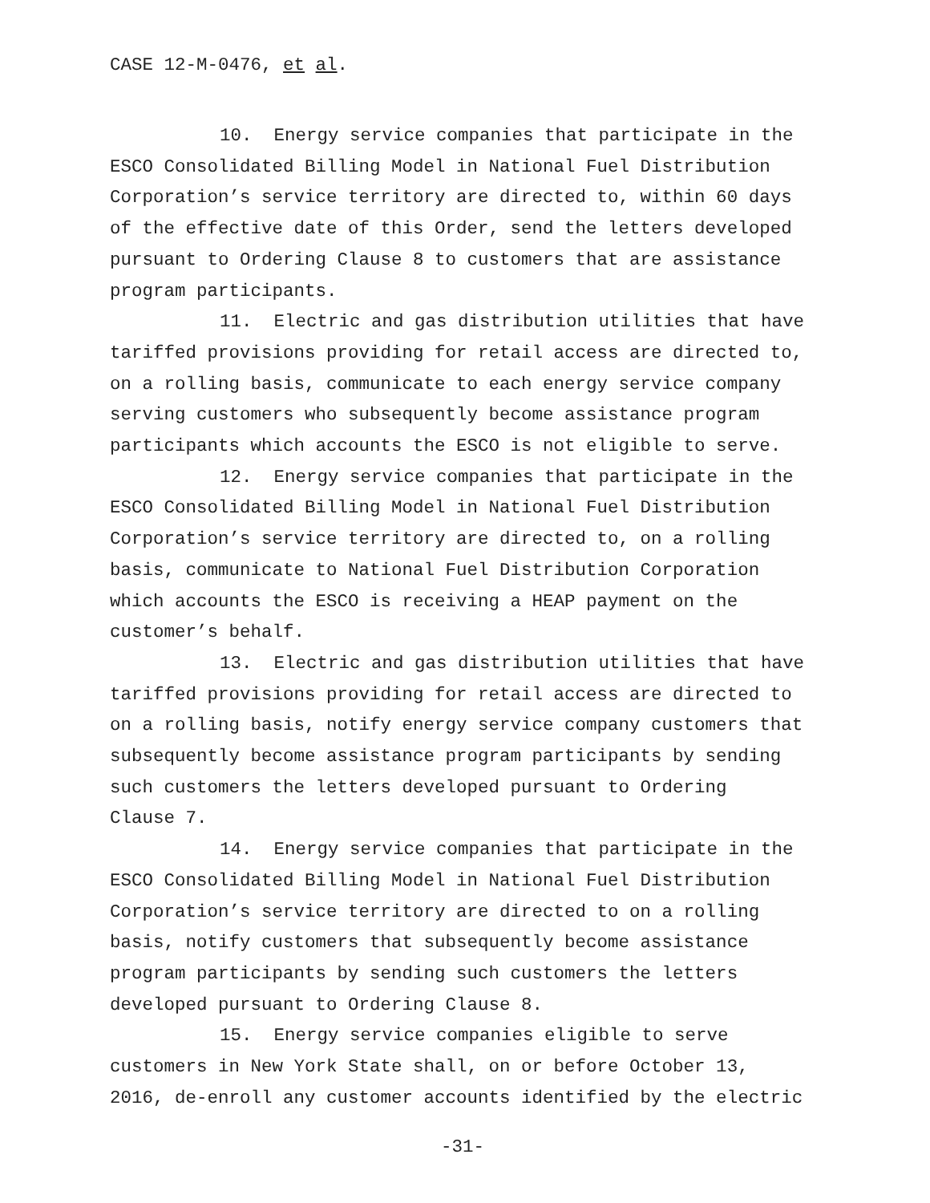CASE 12-M-0476, et al.
10. Energy service companies that participate in the
ESCO Consolidated Billing Model in National Fuel Distribution
Corporation’s service territory are directed to, within 60 days
of the effective date of this Order, send the letters developed
pursuant to Ordering Clause 8 to customers that are assistance
program participants.
11. Electric and gas distribution utilities that have
tariffed provisions providing for retail access are directed to,
on a rolling basis, communicate to each energy service company
serving customers who subsequently become assistance program
participants which accounts the ESCO is not eligible to serve.
12. Energy service companies that participate in the
ESCO Consolidated Billing Model in National Fuel Distribution
Corporation’s service territory are directed to, on a rolling
basis, communicate to National Fuel Distribution Corporation
which accounts the ESCO is receiving a HEAP payment on the
customer’s behalf.
13. Electric and gas distribution utilities that have
tariffed provisions providing for retail access are directed to
on a rolling basis, notify energy service company customers that
subsequently become assistance program participants by sending
such customers the letters developed pursuant to Ordering
Clause 7.
14. Energy service companies that participate in the
ESCO Consolidated Billing Model in National Fuel Distribution
Corporation’s service territory are directed to on a rolling
basis, notify customers that subsequently become assistance
program participants by sending such customers the letters
developed pursuant to Ordering Clause 8.
15. Energy service companies eligible to serve
customers in New York State shall, on or before October 13,
2016, de-enroll any customer accounts identified by the electric
-31-